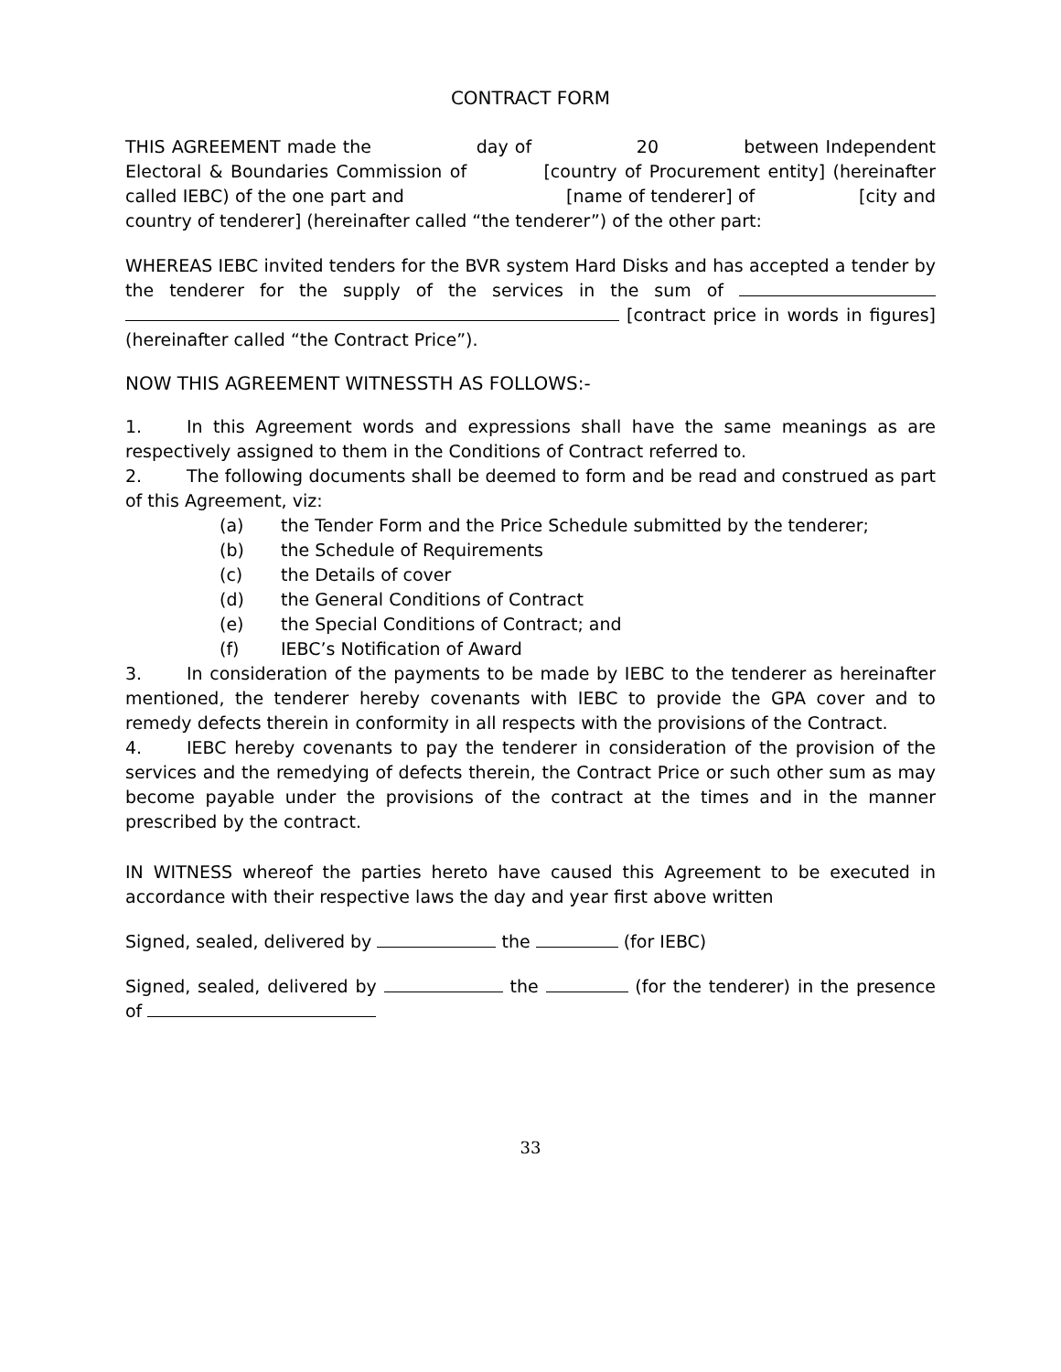CONTRACT FORM
THIS AGREEMENT made the day of 20 between Independent Electoral & Boundaries Commission of [country of Procurement entity] (hereinafter called IEBC) of the one part and [name of tenderer] of [city and country of tenderer] (hereinafter called “the tenderer”) of the other part:
WHEREAS IEBC invited tenders for the BVR system Hard Disks and has accepted a tender by the tenderer for the supply of the services in the sum of [contract price in words in figures] (hereinafter called “the Contract Price”).
NOW THIS AGREEMENT WITNESSTH AS FOLLOWS:-
1. In this Agreement words and expressions shall have the same meanings as are respectively assigned to them in the Conditions of Contract referred to.
2. The following documents shall be deemed to form and be read and construed as part of this Agreement, viz:
(a) the Tender Form and the Price Schedule submitted by the tenderer;
(b) the Schedule of Requirements
(c) the Details of cover
(d) the General Conditions of Contract
(e) the Special Conditions of Contract; and
(f) IEBC’s Notification of Award
3. In consideration of the payments to be made by IEBC to the tenderer as hereinafter mentioned, the tenderer hereby covenants with IEBC to provide the GPA cover and to remedy defects therein in conformity in all respects with the provisions of the Contract.
4. IEBC hereby covenants to pay the tenderer in consideration of the provision of the services and the remedying of defects therein, the Contract Price or such other sum as may become payable under the provisions of the contract at the times and in the manner prescribed by the contract.
IN WITNESS whereof the parties hereto have caused this Agreement to be executed in accordance with their respective laws the day and year first above written
Signed, sealed, delivered by the (for IEBC)
Signed, sealed, delivered by the (for the tenderer) in the presence of
33